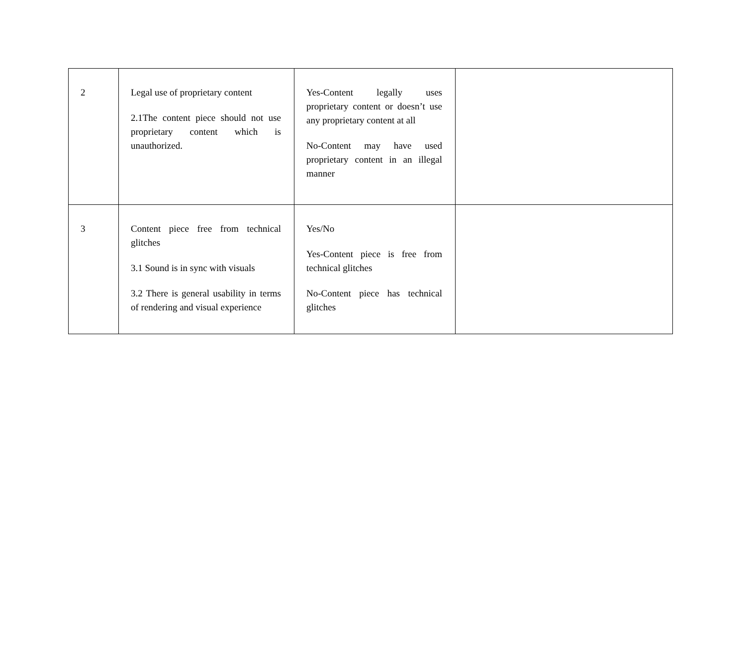| 2 | Legal use of proprietary content 2.1The content piece should not use proprietary content which is unauthorized. | Yes-Content legally uses proprietary content or doesn’t use any proprietary content at all No-Content may have used proprietary content in an illegal manner | |
| 3 | Content piece free from technical glitches 3.1 Sound is in sync with visuals 3.2 There is general usability in terms of rendering and visual experience | Yes/No Yes-Content piece is free from technical glitches No-Content piece has technical glitches | |